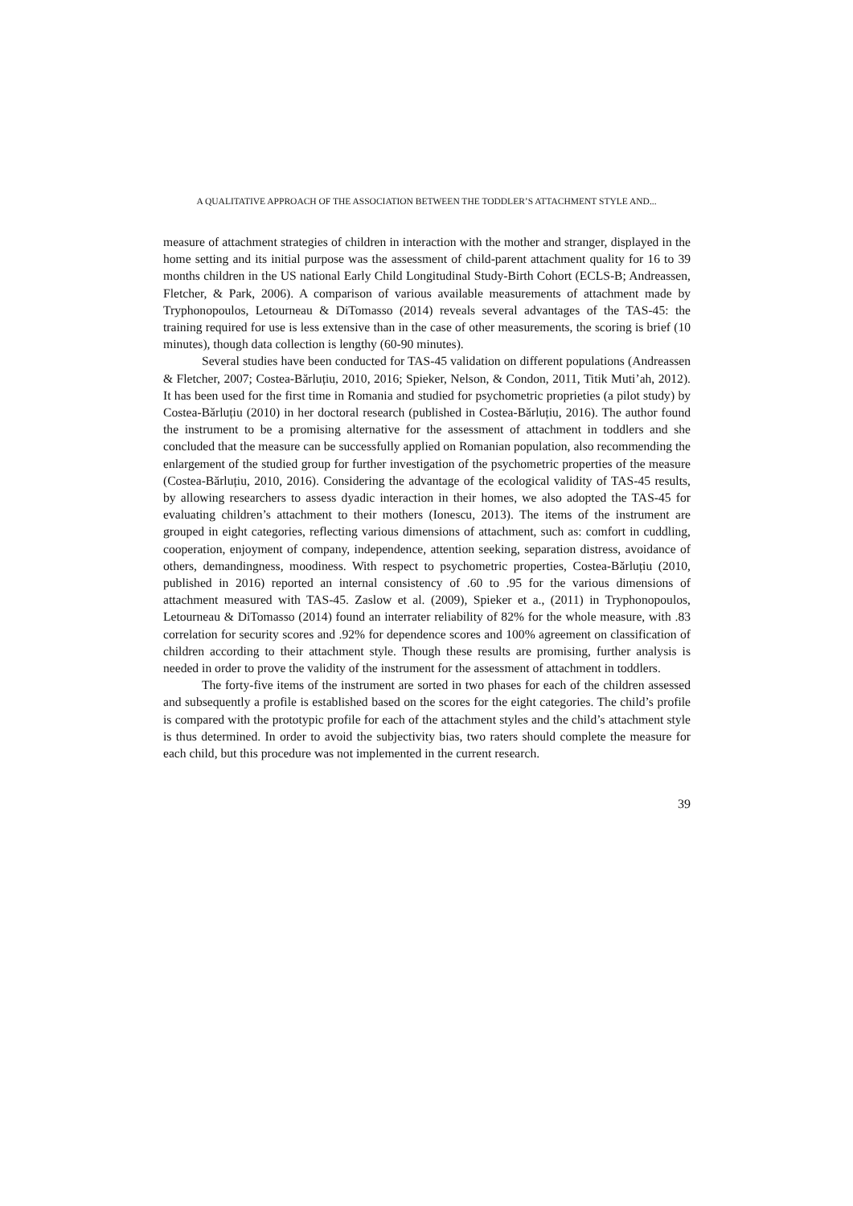A QUALITATIVE APPROACH OF THE ASSOCIATION BETWEEN THE TODDLER’S ATTACHMENT STYLE AND...
measure of attachment strategies of children in interaction with the mother and stranger, displayed in the home setting and its initial purpose was the assessment of child-parent attachment quality for 16 to 39 months children in the US national Early Child Longitudinal Study-Birth Cohort (ECLS-B; Andreassen, Fletcher, & Park, 2006). A comparison of various available measurements of attachment made by Tryphonopoulos, Letourneau & DiTomasso (2014) reveals several advantages of the TAS-45: the training required for use is less extensive than in the case of other measurements, the scoring is brief (10 minutes), though data collection is lengthy (60-90 minutes).
Several studies have been conducted for TAS-45 validation on different populations (Andreassen & Fletcher, 2007; Costea-Bărluțiu, 2010, 2016; Spieker, Nelson, & Condon, 2011, Titik Muti’ah, 2012). It has been used for the first time in Romania and studied for psychometric proprieties (a pilot study) by Costea-Bărluțiu (2010) in her doctoral research (published in Costea-Bărluțiu, 2016). The author found the instrument to be a promising alternative for the assessment of attachment in toddlers and she concluded that the measure can be successfully applied on Romanian population, also recommending the enlargement of the studied group for further investigation of the psychometric properties of the measure (Costea-Bărluțiu, 2010, 2016). Considering the advantage of the ecological validity of TAS-45 results, by allowing researchers to assess dyadic interaction in their homes, we also adopted the TAS-45 for evaluating children’s attachment to their mothers (Ionescu, 2013). The items of the instrument are grouped in eight categories, reflecting various dimensions of attachment, such as: comfort in cuddling, cooperation, enjoyment of company, independence, attention seeking, separation distress, avoidance of others, demandingness, moodiness. With respect to psychometric properties, Costea-Bărluțiu (2010, published in 2016) reported an internal consistency of .60 to .95 for the various dimensions of attachment measured with TAS-45. Zaslow et al. (2009), Spieker et a., (2011) in Tryphonopoulos, Letourneau & DiTomasso (2014) found an interrater reliability of 82% for the whole measure, with .83 correlation for security scores and .92% for dependence scores and 100% agreement on classification of children according to their attachment style. Though these results are promising, further analysis is needed in order to prove the validity of the instrument for the assessment of attachment in toddlers.
The forty-five items of the instrument are sorted in two phases for each of the children assessed and subsequently a profile is established based on the scores for the eight categories. The child’s profile is compared with the prototypic profile for each of the attachment styles and the child’s attachment style is thus determined. In order to avoid the subjectivity bias, two raters should complete the measure for each child, but this procedure was not implemented in the current research.
39